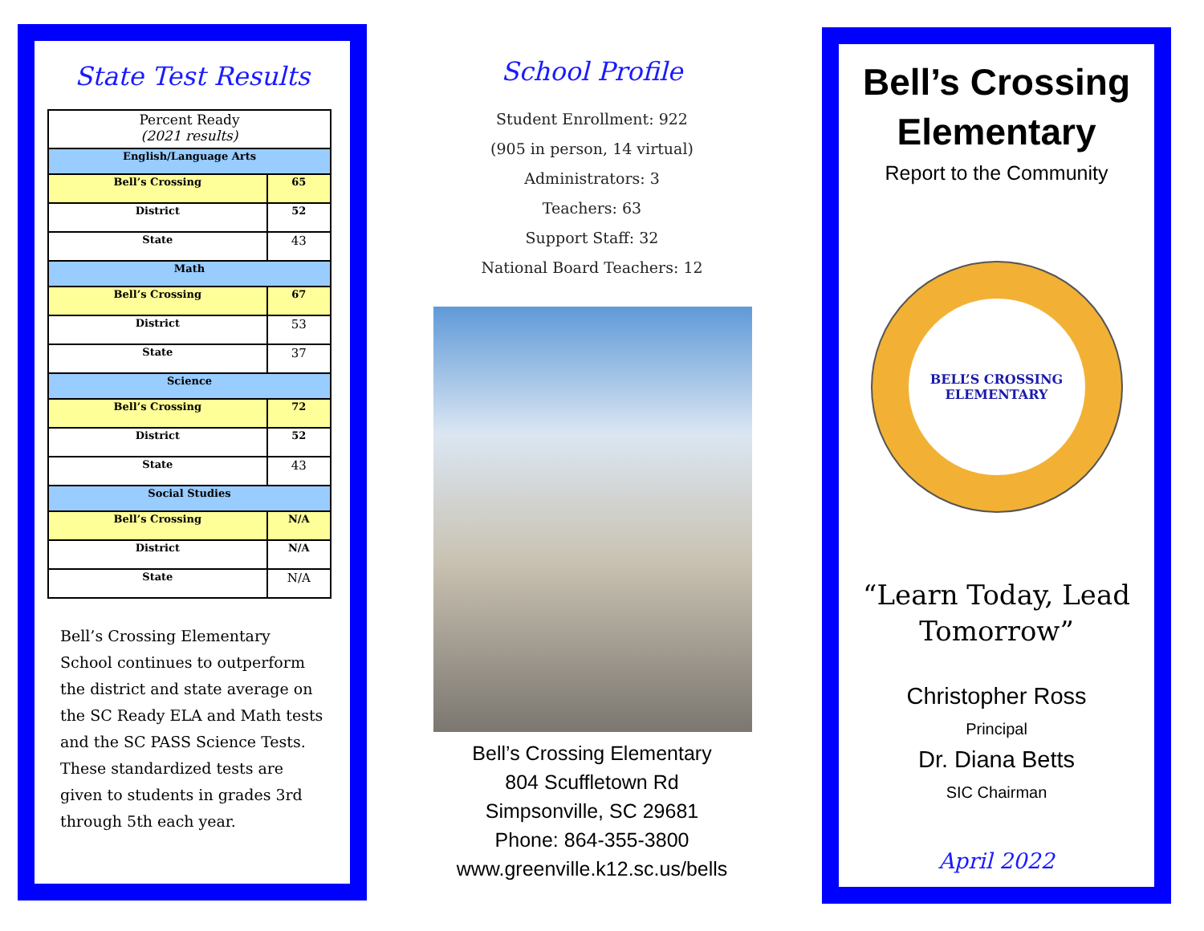State Test Results
| Percent Ready (2021 results) | |
| English/Language Arts | |
| Bell’s Crossing | 65 |
| District | 52 |
| State | 43 |
| Math | |
| Bell’s Crossing | 67 |
| District | 53 |
| State | 37 |
| Science | |
| Bell’s Crossing | 72 |
| District | 52 |
| State | 43 |
| Social Studies | |
| Bell’s Crossing | N/A |
| District | N/A |
| State | N/A |
Bell’s Crossing Elementary School continues to outperform the district and state average on the SC Ready ELA and Math tests and the SC PASS Science Tests. These standardized tests are given to students in grades 3rd through 5th each year.
School Profile
Student Enrollment: 922
(905 in person, 14 virtual)
Administrators: 3
Teachers: 63
Support Staff: 32
National Board Teachers: 12
Bell’s Crossing Elementary
804 Scuffletown Rd
Simpsonville, SC 29681
Phone: 864-355-3800
www.greenville.k12.sc.us/bells
Bell’s Crossing
Elementary
Report to the Community
BELL’S CROSSING ELEMENTARY
“Learn Today, Lead Tomorrow”
Christopher Ross
Principal
Dr. Diana Betts
SIC Chairman
April 2022